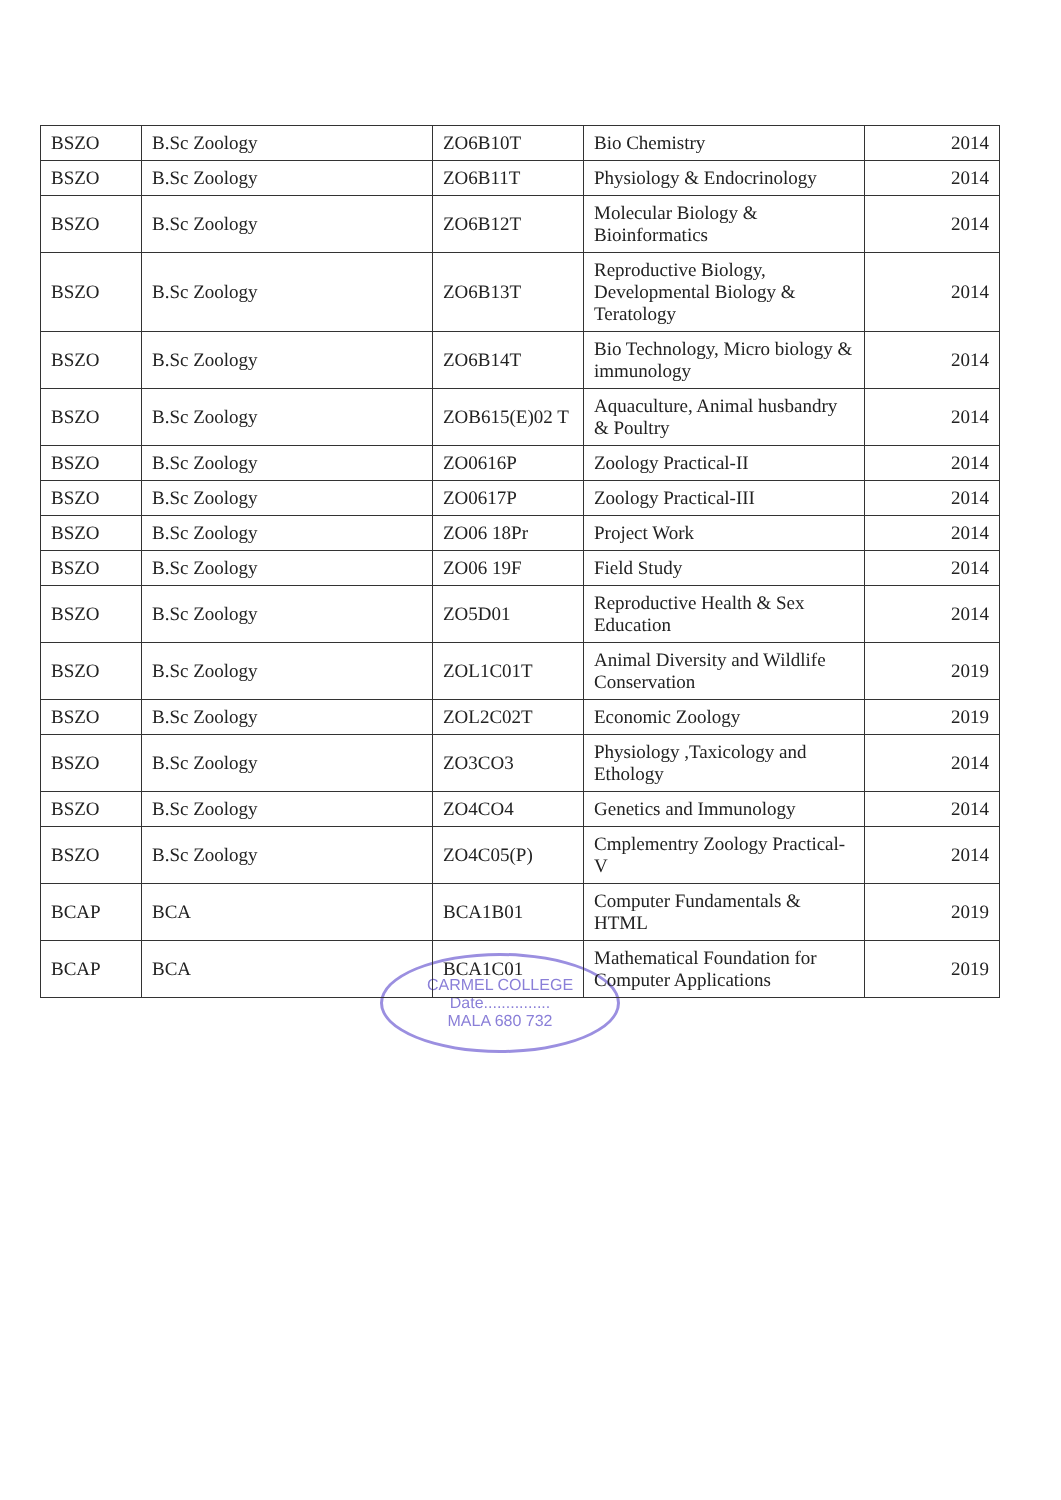| BSZO | B.Sc Zoology | ZO6B10T | Bio Chemistry | 2014 |
| BSZO | B.Sc Zoology | ZO6B11T | Physiology & Endocrinology | 2014 |
| BSZO | B.Sc Zoology | ZO6B12T | Molecular Biology & Bioinformatics | 2014 |
| BSZO | B.Sc Zoology | ZO6B13T | Reproductive Biology, Developmental Biology & Teratology | 2014 |
| BSZO | B.Sc Zoology | ZO6B14T | Bio Technology, Micro biology & immunology | 2014 |
| BSZO | B.Sc Zoology | ZOB615(E)02 T | Aquaculture, Animal husbandry & Poultry | 2014 |
| BSZO | B.Sc Zoology | ZO0616P | Zoology Practical-II | 2014 |
| BSZO | B.Sc Zoology | ZO0617P | Zoology Practical-III | 2014 |
| BSZO | B.Sc Zoology | ZO06 18Pr | Project Work | 2014 |
| BSZO | B.Sc Zoology | ZO06 19F | Field Study | 2014 |
| BSZO | B.Sc Zoology | ZO5D01 | Reproductive Health & Sex Education | 2014 |
| BSZO | B.Sc Zoology | ZOL1C01T | Animal Diversity and Wildlife Conservation | 2019 |
| BSZO | B.Sc Zoology | ZOL2C02T | Economic Zoology | 2019 |
| BSZO | B.Sc Zoology | ZO3CO3 | Physiology ,Taxicology and Ethology | 2014 |
| BSZO | B.Sc Zoology | ZO4CO4 | Genetics and Immunology | 2014 |
| BSZO | B.Sc Zoology | ZO4C05(P) | Cmplementry Zoology Practical-V | 2014 |
| BCAP | BCA | BCA1B01 | Computer Fundamentals & HTML | 2019 |
| BCAP | BCA | BCA1C01 | Mathematical Foundation for Computer Applications | 2019 |
CARMEL COLLEGE
Date...............
MALA 680 732